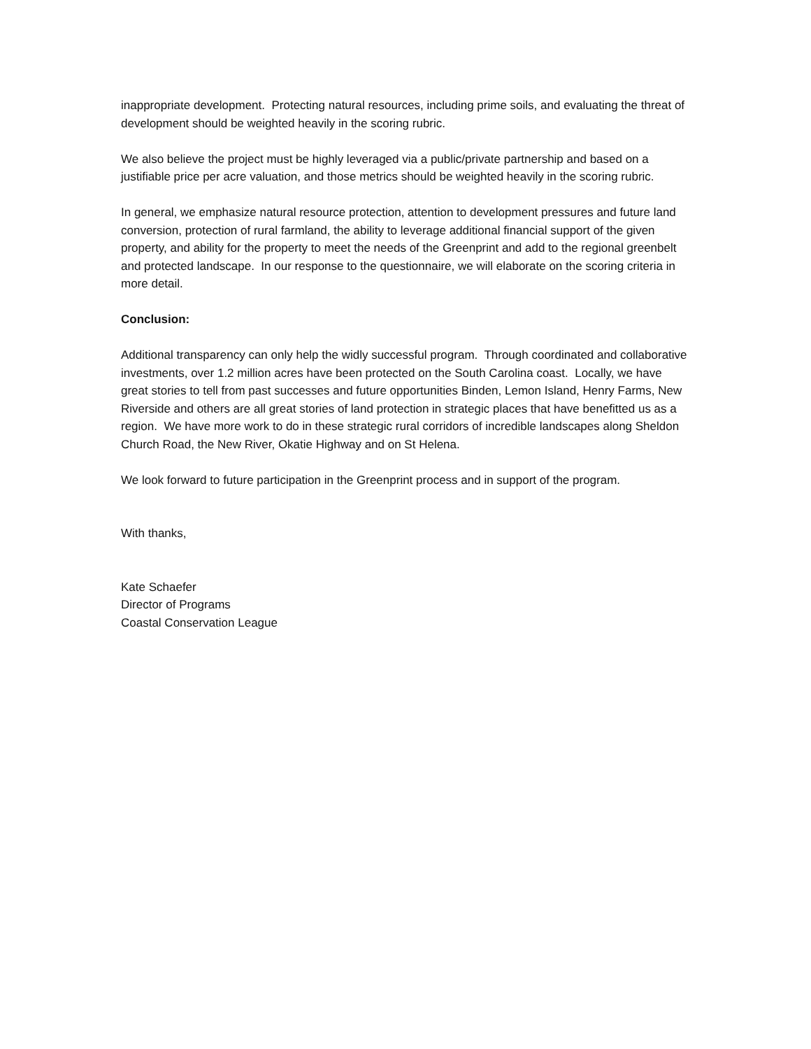inappropriate development. Protecting natural resources, including prime soils, and evaluating the threat of development should be weighted heavily in the scoring rubric.
We also believe the project must be highly leveraged via a public/private partnership and based on a justifiable price per acre valuation, and those metrics should be weighted heavily in the scoring rubric.
In general, we emphasize natural resource protection, attention to development pressures and future land conversion, protection of rural farmland, the ability to leverage additional financial support of the given property, and ability for the property to meet the needs of the Greenprint and add to the regional greenbelt and protected landscape. In our response to the questionnaire, we will elaborate on the scoring criteria in more detail.
Conclusion:
Additional transparency can only help the widly successful program. Through coordinated and collaborative investments, over 1.2 million acres have been protected on the South Carolina coast. Locally, we have great stories to tell from past successes and future opportunities Binden, Lemon Island, Henry Farms, New Riverside and others are all great stories of land protection in strategic places that have benefitted us as a region. We have more work to do in these strategic rural corridors of incredible landscapes along Sheldon Church Road, the New River, Okatie Highway and on St Helena.
We look forward to future participation in the Greenprint process and in support of the program.
With thanks,
Kate Schaefer
Director of Programs
Coastal Conservation League